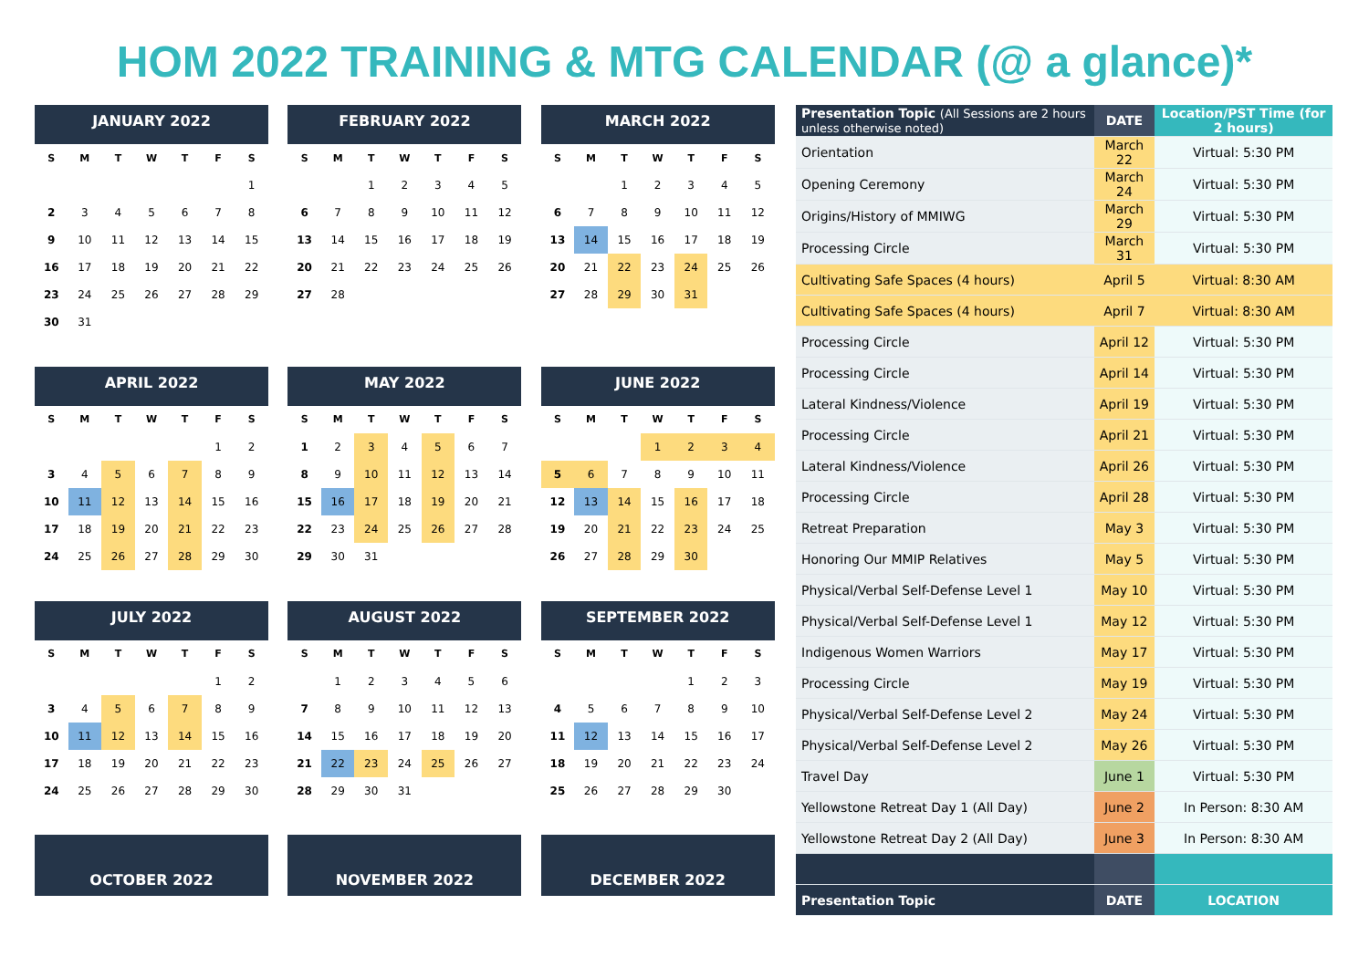HOM 2022 TRAINING & MTG CALENDAR (@ a glance)*
JANUARY 2022
| S | M | T | W | T | F | S |
| --- | --- | --- | --- | --- | --- | --- |
| | | | | | | 1 |
| 2 | 3 | 4 | 5 | 6 | 7 | 8 |
| 9 | 10 | 11 | 12 | 13 | 14 | 15 |
| 16 | 17 | 18 | 19 | 20 | 21 | 22 |
| 23 | 24 | 25 | 26 | 27 | 28 | 29 |
| 30 | 31 | | | | | |
FEBRUARY 2022
| S | M | T | W | T | F | S |
| --- | --- | --- | --- | --- | --- | --- |
| | | 1 | 2 | 3 | 4 | 5 |
| 6 | 7 | 8 | 9 | 10 | 11 | 12 |
| 13 | 14 | 15 | 16 | 17 | 18 | 19 |
| 20 | 21 | 22 | 23 | 24 | 25 | 26 |
| 27 | 28 | | | | | |
MARCH 2022
| S | M | T | W | T | F | S |
| --- | --- | --- | --- | --- | --- | --- |
| | | 1 | 2 | 3 | 4 | 5 |
| 6 | 7 | 8 | 9 | 10 | 11 | 12 |
| 13 | 14 | 15 | 16 | 17 | 18 | 19 |
| 20 | 21 | 22 | 23 | 24 | 25 | 26 |
| 27 | 28 | 29 | 30 | 31 | | |
APRIL 2022
| S | M | T | W | T | F | S |
| --- | --- | --- | --- | --- | --- | --- |
| | | | | | 1 | 2 |
| 3 | 4 | 5 | 6 | 7 | 8 | 9 |
| 10 | 11 | 12 | 13 | 14 | 15 | 16 |
| 17 | 18 | 19 | 20 | 21 | 22 | 23 |
| 24 | 25 | 26 | 27 | 28 | 29 | 30 |
MAY 2022
| S | M | T | W | T | F | S |
| --- | --- | --- | --- | --- | --- | --- |
| 1 | 2 | 3 | 4 | 5 | 6 | 7 |
| 8 | 9 | 10 | 11 | 12 | 13 | 14 |
| 15 | 16 | 17 | 18 | 19 | 20 | 21 |
| 22 | 23 | 24 | 25 | 26 | 27 | 28 |
| 29 | 30 | 31 | | | | |
JUNE 2022
| S | M | T | W | T | F | S |
| --- | --- | --- | --- | --- | --- | --- |
| | | | 1 | 2 | 3 | 4 |
| 5 | 6 | 7 | 8 | 9 | 10 | 11 |
| 12 | 13 | 14 | 15 | 16 | 17 | 18 |
| 19 | 20 | 21 | 22 | 23 | 24 | 25 |
| 26 | 27 | 28 | 29 | 30 | | |
JULY 2022
| S | M | T | W | T | F | S |
| --- | --- | --- | --- | --- | --- | --- |
| | | | | | 1 | 2 |
| 3 | 4 | 5 | 6 | 7 | 8 | 9 |
| 10 | 11 | 12 | 13 | 14 | 15 | 16 |
| 17 | 18 | 19 | 20 | 21 | 22 | 23 |
| 24 | 25 | 26 | 27 | 28 | 29 | 30 |
AUGUST 2022
| S | M | T | W | T | F | S |
| --- | --- | --- | --- | --- | --- | --- |
| | 1 | 2 | 3 | 4 | 5 | 6 |
| 7 | 8 | 9 | 10 | 11 | 12 | 13 |
| 14 | 15 | 16 | 17 | 18 | 19 | 20 |
| 21 | 22 | 23 | 24 | 25 | 26 | 27 |
| 28 | 29 | 30 | 31 | | | |
SEPTEMBER 2022
| S | M | T | W | T | F | S |
| --- | --- | --- | --- | --- | --- | --- |
| | | | | 1 | 2 | 3 |
| 4 | 5 | 6 | 7 | 8 | 9 | 10 |
| 11 | 12 | 13 | 14 | 15 | 16 | 17 |
| 18 | 19 | 20 | 21 | 22 | 23 | 24 |
| 25 | 26 | 27 | 28 | 29 | 30 | |
OCTOBER 2022
NOVEMBER 2022
DECEMBER 2022
| Presentation Topic (All Sessions are 2 hours unless otherwise noted) | DATE | Location/PST Time (for 2 hours) |
| --- | --- | --- |
| Orientation | March 22 | Virtual: 5:30 PM |
| Opening Ceremony | March 24 | Virtual: 5:30 PM |
| Origins/History of MMIWG | March 29 | Virtual: 5:30 PM |
| Processing Circle | March 31 | Virtual: 5:30 PM |
| Cultivating Safe Spaces (4 hours) | April 5 | Virtual: 8:30 AM |
| Cultivating Safe Spaces (4 hours) | April 7 | Virtual: 8:30 AM |
| Processing Circle | April 12 | Virtual: 5:30 PM |
| Processing Circle | April 14 | Virtual: 5:30 PM |
| Lateral Kindness/Violence | April 19 | Virtual: 5:30 PM |
| Processing Circle | April 21 | Virtual: 5:30 PM |
| Lateral Kindness/Violence | April 26 | Virtual: 5:30 PM |
| Processing Circle | April 28 | Virtual: 5:30 PM |
| Retreat Preparation | May 3 | Virtual: 5:30 PM |
| Honoring Our MMIP Relatives | May 5 | Virtual: 5:30 PM |
| Physical/Verbal Self-Defense Level 1 | May 10 | Virtual: 5:30 PM |
| Physical/Verbal Self-Defense Level 1 | May 12 | Virtual: 5:30 PM |
| Indigenous Women Warriors | May 17 | Virtual: 5:30 PM |
| Processing Circle | May 19 | Virtual: 5:30 PM |
| Physical/Verbal Self-Defense Level 2 | May 24 | Virtual: 5:30 PM |
| Physical/Verbal Self-Defense Level 2 | May 26 | Virtual: 5:30 PM |
| Travel Day | June 1 | Virtual: 5:30 PM |
| Yellowstone Retreat Day 1 (All Day) | June 2 | In Person: 8:30 AM |
| Yellowstone Retreat Day 2 (All Day) | June 3 | In Person: 8:30 AM |
| Presentation Topic | DATE | LOCATION |